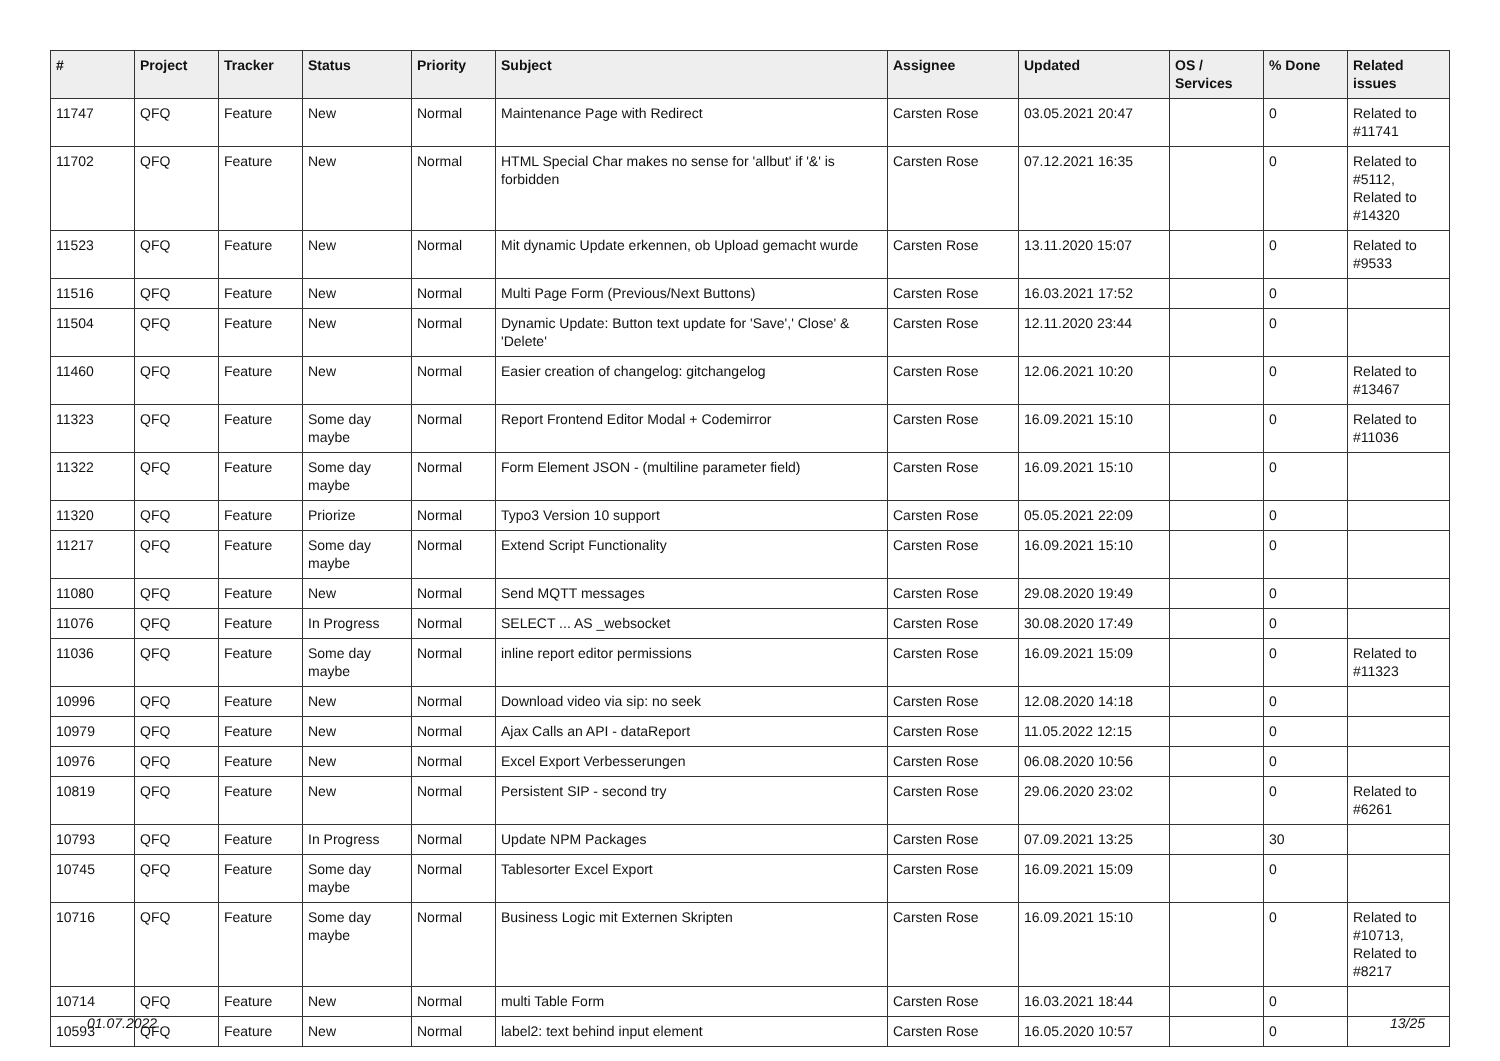| # | Project | Tracker | Status | Priority | Subject | Assignee | Updated | OS / Services | % Done | Related issues |
| --- | --- | --- | --- | --- | --- | --- | --- | --- | --- | --- |
| 11747 | QFQ | Feature | New | Normal | Maintenance Page with Redirect | Carsten Rose | 03.05.2021 20:47 | | 0 | Related to #11741 |
| 11702 | QFQ | Feature | New | Normal | HTML Special Char makes no sense for 'allbut' if '&' is forbidden | Carsten Rose | 07.12.2021 16:35 | | 0 | Related to #5112, Related to #14320 |
| 11523 | QFQ | Feature | New | Normal | Mit dynamic Update erkennen, ob Upload gemacht wurde | Carsten Rose | 13.11.2020 15:07 | | 0 | Related to #9533 |
| 11516 | QFQ | Feature | New | Normal | Multi Page Form (Previous/Next Buttons) | Carsten Rose | 16.03.2021 17:52 | | 0 | |
| 11504 | QFQ | Feature | New | Normal | Dynamic Update: Button text update for 'Save',' Close' & 'Delete' | Carsten Rose | 12.11.2020 23:44 | | 0 | |
| 11460 | QFQ | Feature | New | Normal | Easier creation of changelog: gitchangelog | Carsten Rose | 12.06.2021 10:20 | | 0 | Related to #13467 |
| 11323 | QFQ | Feature | Some day maybe | Normal | Report Frontend Editor Modal + Codemirror | Carsten Rose | 16.09.2021 15:10 | | 0 | Related to #11036 |
| 11322 | QFQ | Feature | Some day maybe | Normal | Form Element JSON - (multiline parameter field) | Carsten Rose | 16.09.2021 15:10 | | 0 | |
| 11320 | QFQ | Feature | Priorize | Normal | Typo3 Version 10 support | Carsten Rose | 05.05.2021 22:09 | | 0 | |
| 11217 | QFQ | Feature | Some day maybe | Normal | Extend Script Functionality | Carsten Rose | 16.09.2021 15:10 | | 0 | |
| 11080 | QFQ | Feature | New | Normal | Send MQTT messages | Carsten Rose | 29.08.2020 19:49 | | 0 | |
| 11076 | QFQ | Feature | In Progress | Normal | SELECT ... AS _websocket | Carsten Rose | 30.08.2020 17:49 | | 0 | |
| 11036 | QFQ | Feature | Some day maybe | Normal | inline report editor permissions | Carsten Rose | 16.09.2021 15:09 | | 0 | Related to #11323 |
| 10996 | QFQ | Feature | New | Normal | Download video via sip: no seek | Carsten Rose | 12.08.2020 14:18 | | 0 | |
| 10979 | QFQ | Feature | New | Normal | Ajax Calls an API - dataReport | Carsten Rose | 11.05.2022 12:15 | | 0 | |
| 10976 | QFQ | Feature | New | Normal | Excel Export Verbesserungen | Carsten Rose | 06.08.2020 10:56 | | 0 | |
| 10819 | QFQ | Feature | New | Normal | Persistent SIP - second try | Carsten Rose | 29.06.2020 23:02 | | 0 | Related to #6261 |
| 10793 | QFQ | Feature | In Progress | Normal | Update NPM Packages | Carsten Rose | 07.09.2021 13:25 | | 30 | |
| 10745 | QFQ | Feature | Some day maybe | Normal | Tablesorter Excel Export | Carsten Rose | 16.09.2021 15:09 | | 0 | |
| 10716 | QFQ | Feature | Some day maybe | Normal | Business Logic mit Externen Skripten | Carsten Rose | 16.09.2021 15:10 | | 0 | Related to #10713, Related to #8217 |
| 10714 | QFQ | Feature | New | Normal | multi Table Form | Carsten Rose | 16.03.2021 18:44 | | 0 | |
| 10593 | QFQ | Feature | New | Normal | label2: text behind input element | Carsten Rose | 16.05.2020 10:57 | | 0 | |
01.07.2022 13/25